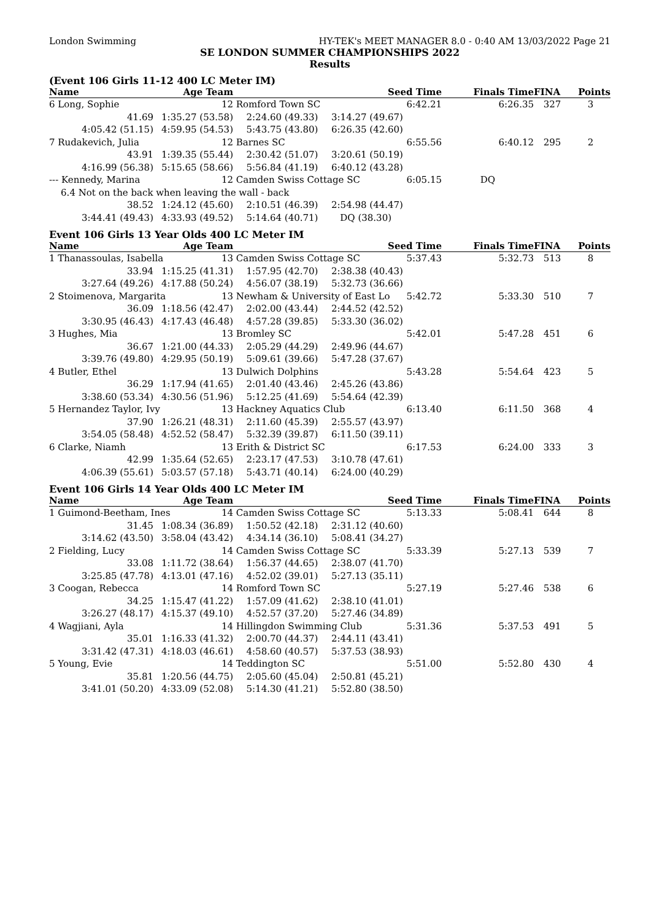London Swimming HY-TEK's MEET MANAGER 8.0 - 0:40 AM 13/03/2022 Page 21
SE LONDON SUMMER CHAMPIONSHIPS 2022
Results
(Event 106 Girls 11-12 400 LC Meter IM)
| Name | Age Team | | Seed Time | Finals Time | FINA | Points |
| --- | --- | --- | --- | --- | --- | --- |
| 6 Long, Sophie | 12 | Romford Town SC | 6:42.21 | 6:26.35 | 327 | 3 |
| 41.69 | 1:35.27 (53.58) | 2:24.60 (49.33) | 3:14.27 (49.67) | | | |
| 4:05.42 (51.15) | 4:59.95 (54.53) | 5:43.75 (43.80) | 6:26.35 (42.60) | | | |
| 7 Rudakevich, Julia | 12 | Barnes SC | 6:55.56 | 6:40.12 | 295 | 2 |
| 43.91 | 1:39.35 (55.44) | 2:30.42 (51.07) | 3:20.61 (50.19) | | | |
| 4:16.99 (56.38) | 5:15.65 (58.66) | 5:56.84 (41.19) | 6:40.12 (43.28) | | | |
| --- Kennedy, Marina | 12 | Camden Swiss Cottage SC | 6:05.15 | DQ | | |
| 6.4 Not on the back when leaving the wall - back | | | | | | |
| 38.52 | 1:24.12 (45.60) | 2:10.51 (46.39) | 2:54.98 (44.47) | | | |
| 3:44.41 (49.43) | 4:33.93 (49.52) | 5:14.64 (40.71) | DQ (38.30) | | | |
Event 106 Girls 13 Year Olds 400 LC Meter IM
| Name | Age Team | | Seed Time | Finals Time | FINA | Points |
| --- | --- | --- | --- | --- | --- | --- |
| 1 Thanassoulas, Isabella | 13 | Camden Swiss Cottage SC | 5:37.43 | 5:32.73 | 513 | 8 |
| 33.94 | 1:15.25 (41.31) | 1:57.95 (42.70) | 2:38.38 (40.43) | | | |
| 3:27.64 (49.26) | 4:17.88 (50.24) | 4:56.07 (38.19) | 5:32.73 (36.66) | | | |
| 2 Stoimenova, Margarita | 13 | Newham & University of East Lo | 5:42.72 | 5:33.30 | 510 | 7 |
| 36.09 | 1:18.56 (42.47) | 2:02.00 (43.44) | 2:44.52 (42.52) | | | |
| 3:30.95 (46.43) | 4:17.43 (46.48) | 4:57.28 (39.85) | 5:33.30 (36.02) | | | |
| 3 Hughes, Mia | 13 | Bromley SC | 5:42.01 | 5:47.28 | 451 | 6 |
| 36.67 | 1:21.00 (44.33) | 2:05.29 (44.29) | 2:49.96 (44.67) | | | |
| 3:39.76 (49.80) | 4:29.95 (50.19) | 5:09.61 (39.66) | 5:47.28 (37.67) | | | |
| 4 Butler, Ethel | 13 | Dulwich Dolphins | 5:43.28 | 5:54.64 | 423 | 5 |
| 36.29 | 1:17.94 (41.65) | 2:01.40 (43.46) | 2:45.26 (43.86) | | | |
| 3:38.60 (53.34) | 4:30.56 (51.96) | 5:12.25 (41.69) | 5:54.64 (42.39) | | | |
| 5 Hernandez Taylor, Ivy | 13 | Hackney Aquatics Club | 6:13.40 | 6:11.50 | 368 | 4 |
| 37.90 | 1:26.21 (48.31) | 2:11.60 (45.39) | 2:55.57 (43.97) | | | |
| 3:54.05 (58.48) | 4:52.52 (58.47) | 5:32.39 (39.87) | 6:11.50 (39.11) | | | |
| 6 Clarke, Niamh | 13 | Erith & District SC | 6:17.53 | 6:24.00 | 333 | 3 |
| 42.99 | 1:35.64 (52.65) | 2:23.17 (47.53) | 3:10.78 (47.61) | | | |
| 4:06.39 (55.61) | 5:03.57 (57.18) | 5:43.71 (40.14) | 6:24.00 (40.29) | | | |
Event 106 Girls 14 Year Olds 400 LC Meter IM
| Name | Age Team | | Seed Time | Finals Time | FINA | Points |
| --- | --- | --- | --- | --- | --- | --- |
| 1 Guimond-Beetham, Ines | 14 | Camden Swiss Cottage SC | 5:13.33 | 5:08.41 | 644 | 8 |
| 31.45 | 1:08.34 (36.89) | 1:50.52 (42.18) | 2:31.12 (40.60) | | | |
| 3:14.62 (43.50) | 3:58.04 (43.42) | 4:34.14 (36.10) | 5:08.41 (34.27) | | | |
| 2 Fielding, Lucy | 14 | Camden Swiss Cottage SC | 5:33.39 | 5:27.13 | 539 | 7 |
| 33.08 | 1:11.72 (38.64) | 1:56.37 (44.65) | 2:38.07 (41.70) | | | |
| 3:25.85 (47.78) | 4:13.01 (47.16) | 4:52.02 (39.01) | 5:27.13 (35.11) | | | |
| 3 Coogan, Rebecca | 14 | Romford Town SC | 5:27.19 | 5:27.46 | 538 | 6 |
| 34.25 | 1:15.47 (41.22) | 1:57.09 (41.62) | 2:38.10 (41.01) | | | |
| 3:26.27 (48.17) | 4:15.37 (49.10) | 4:52.57 (37.20) | 5:27.46 (34.89) | | | |
| 4 Wagjiani, Ayla | 14 | Hillingdon Swimming Club | 5:31.36 | 5:37.53 | 491 | 5 |
| 35.01 | 1:16.33 (41.32) | 2:00.70 (44.37) | 2:44.11 (43.41) | | | |
| 3:31.42 (47.31) | 4:18.03 (46.61) | 4:58.60 (40.57) | 5:37.53 (38.93) | | | |
| 5 Young, Evie | 14 | Teddington SC | 5:51.00 | 5:52.80 | 430 | 4 |
| 35.81 | 1:20.56 (44.75) | 2:05.60 (45.04) | 2:50.81 (45.21) | | | |
| 3:41.01 (50.20) | 4:33.09 (52.08) | 5:14.30 (41.21) | 5:52.80 (38.50) | | | |